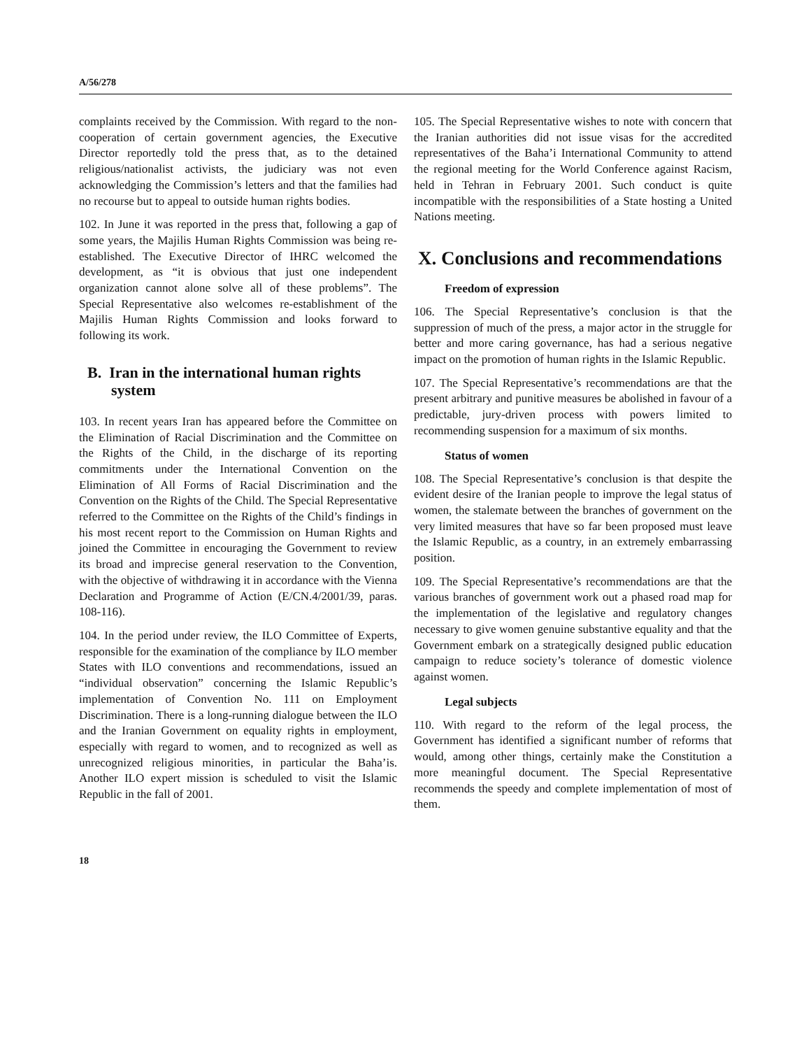A/56/278
complaints received by the Commission. With regard to the non-cooperation of certain government agencies, the Executive Director reportedly told the press that, as to the detained religious/nationalist activists, the judiciary was not even acknowledging the Commission’s letters and that the families had no recourse but to appeal to outside human rights bodies.
102. In June it was reported in the press that, following a gap of some years, the Majilis Human Rights Commission was being re-established. The Executive Director of IHRC welcomed the development, as “it is obvious that just one independent organization cannot alone solve all of these problems”. The Special Representative also welcomes re-establishment of the Majilis Human Rights Commission and looks forward to following its work.
B. Iran in the international human rights system
103. In recent years Iran has appeared before the Committee on the Elimination of Racial Discrimination and the Committee on the Rights of the Child, in the discharge of its reporting commitments under the International Convention on the Elimination of All Forms of Racial Discrimination and the Convention on the Rights of the Child. The Special Representative referred to the Committee on the Rights of the Child’s findings in his most recent report to the Commission on Human Rights and joined the Committee in encouraging the Government to review its broad and imprecise general reservation to the Convention, with the objective of withdrawing it in accordance with the Vienna Declaration and Programme of Action (E/CN.4/2001/39, paras. 108-116).
104. In the period under review, the ILO Committee of Experts, responsible for the examination of the compliance by ILO member States with ILO conventions and recommendations, issued an “individual observation” concerning the Islamic Republic’s implementation of Convention No. 111 on Employment Discrimination. There is a long-running dialogue between the ILO and the Iranian Government on equality rights in employment, especially with regard to women, and to recognized as well as unrecognized religious minorities, in particular the Baha’is. Another ILO expert mission is scheduled to visit the Islamic Republic in the fall of 2001.
105. The Special Representative wishes to note with concern that the Iranian authorities did not issue visas for the accredited representatives of the Baha’i International Community to attend the regional meeting for the World Conference against Racism, held in Tehran in February 2001. Such conduct is quite incompatible with the responsibilities of a State hosting a United Nations meeting.
X. Conclusions and recommendations
Freedom of expression
106. The Special Representative’s conclusion is that the suppression of much of the press, a major actor in the struggle for better and more caring governance, has had a serious negative impact on the promotion of human rights in the Islamic Republic.
107. The Special Representative’s recommendations are that the present arbitrary and punitive measures be abolished in favour of a predictable, jury-driven process with powers limited to recommending suspension for a maximum of six months.
Status of women
108. The Special Representative’s conclusion is that despite the evident desire of the Iranian people to improve the legal status of women, the stalemate between the branches of government on the very limited measures that have so far been proposed must leave the Islamic Republic, as a country, in an extremely embarrassing position.
109. The Special Representative’s recommendations are that the various branches of government work out a phased road map for the implementation of the legislative and regulatory changes necessary to give women genuine substantive equality and that the Government embark on a strategically designed public education campaign to reduce society’s tolerance of domestic violence against women.
Legal subjects
110. With regard to the reform of the legal process, the Government has identified a significant number of reforms that would, among other things, certainly make the Constitution a more meaningful document. The Special Representative recommends the speedy and complete implementation of most of them.
18